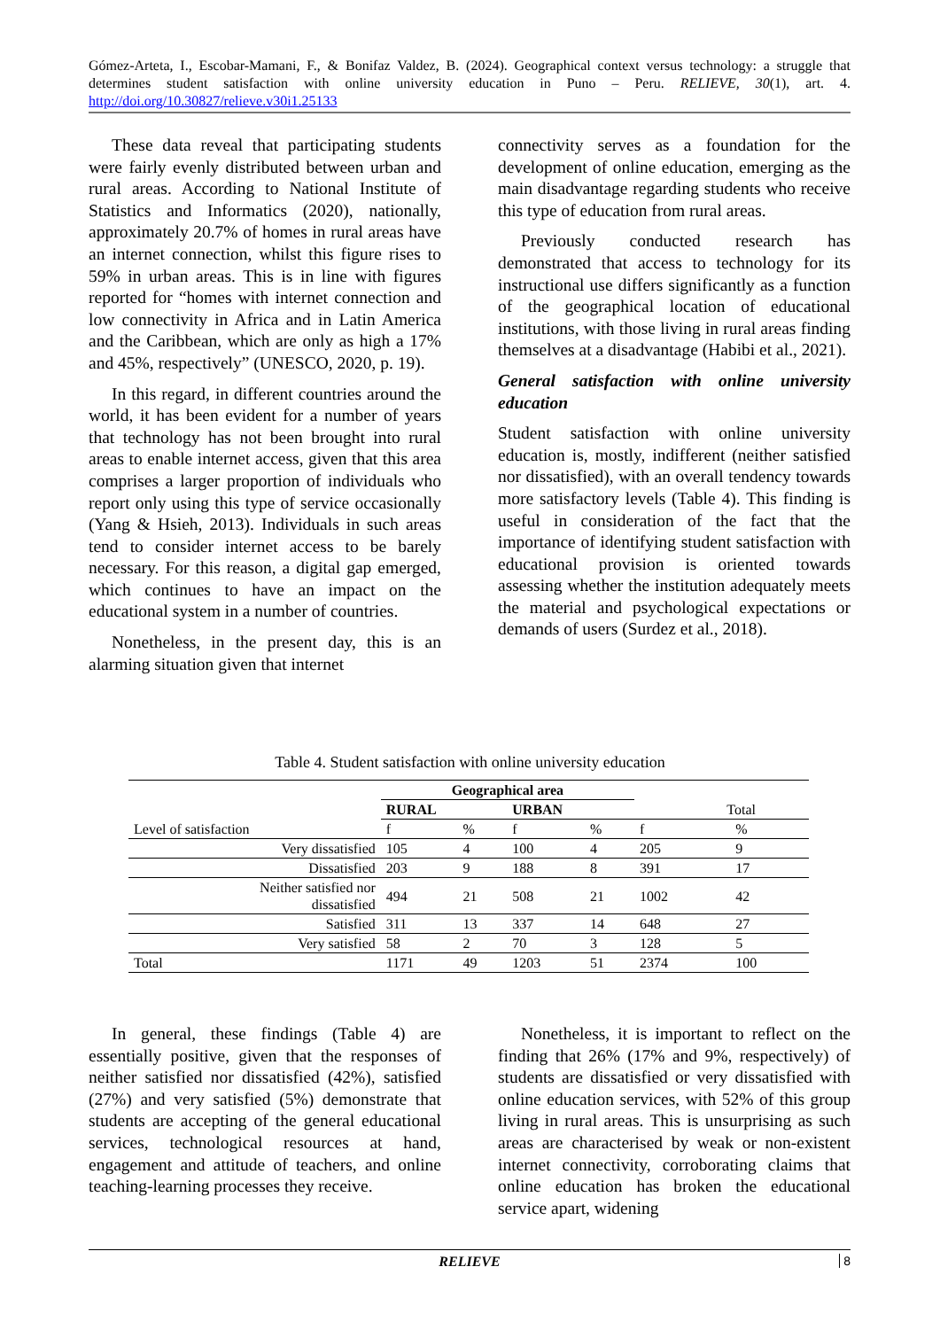Gómez-Arteta, I., Escobar-Mamani, F., & Bonifaz Valdez, B. (2024). Geographical context versus technology: a struggle that determines student satisfaction with online university education in Puno – Peru. RELIEVE, 30(1), art. 4. http://doi.org/10.30827/relieve.v30i1.25133
These data reveal that participating students were fairly evenly distributed between urban and rural areas. According to National Institute of Statistics and Informatics (2020), nationally, approximately 20.7% of homes in rural areas have an internet connection, whilst this figure rises to 59% in urban areas. This is in line with figures reported for “homes with internet connection and low connectivity in Africa and in Latin America and the Caribbean, which are only as high a 17% and 45%, respectively” (UNESCO, 2020, p. 19).
In this regard, in different countries around the world, it has been evident for a number of years that technology has not been brought into rural areas to enable internet access, given that this area comprises a larger proportion of individuals who report only using this type of service occasionally (Yang & Hsieh, 2013). Individuals in such areas tend to consider internet access to be barely necessary. For this reason, a digital gap emerged, which continues to have an impact on the educational system in a number of countries.
Nonetheless, in the present day, this is an alarming situation given that internet
connectivity serves as a foundation for the development of online education, emerging as the main disadvantage regarding students who receive this type of education from rural areas.
Previously conducted research has demonstrated that access to technology for its instructional use differs significantly as a function of the geographical location of educational institutions, with those living in rural areas finding themselves at a disadvantage (Habibi et al., 2021).
General satisfaction with online university education
Student satisfaction with online university education is, mostly, indifferent (neither satisfied nor dissatisfied), with an overall tendency towards more satisfactory levels (Table 4). This finding is useful in consideration of the fact that the importance of identifying student satisfaction with educational provision is oriented towards assessing whether the institution adequately meets the material and psychological expectations or demands of users (Surdez et al., 2018).
Table 4. Student satisfaction with online university education
| | Geographical area | | | | | |
| --- | --- | --- | --- | --- | --- | --- |
| | RURAL | | URBAN | | Total | |
| Level of satisfaction | f | % | f | % | f | % |
| Very dissatisfied | 105 | 4 | 100 | 4 | 205 | 9 |
| Dissatisfied | 203 | 9 | 188 | 8 | 391 | 17 |
| Neither satisfied nor dissatisfied | 494 | 21 | 508 | 21 | 1002 | 42 |
| Satisfied | 311 | 13 | 337 | 14 | 648 | 27 |
| Very satisfied | 58 | 2 | 70 | 3 | 128 | 5 |
| Total | 1171 | 49 | 1203 | 51 | 2374 | 100 |
In general, these findings (Table 4) are essentially positive, given that the responses of neither satisfied nor dissatisfied (42%), satisfied (27%) and very satisfied (5%) demonstrate that students are accepting of the general educational services, technological resources at hand, engagement and attitude of teachers, and online teaching-learning processes they receive.
Nonetheless, it is important to reflect on the finding that 26% (17% and 9%, respectively) of students are dissatisfied or very dissatisfied with online education services, with 52% of this group living in rural areas. This is unsurprising as such areas are characterised by weak or non-existent internet connectivity, corroborating claims that online education has broken the educational service apart, widening
RELIEVE 8